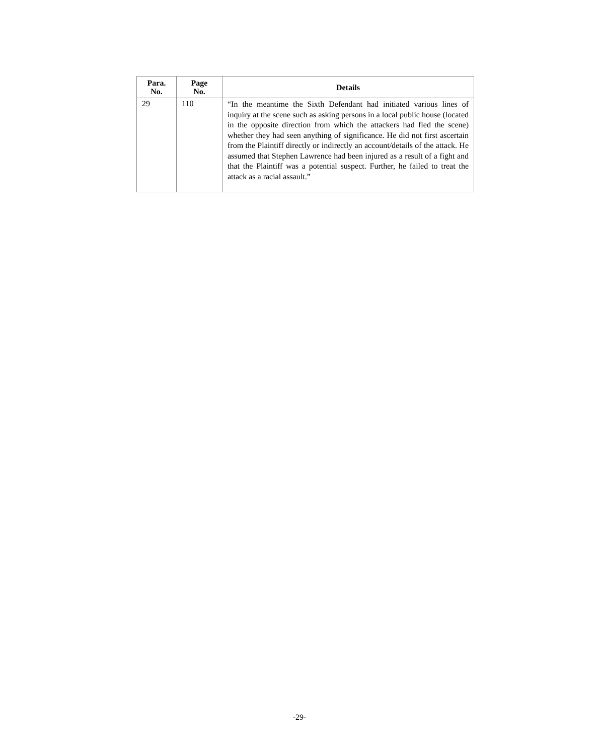| Para. No. | Page No. | Details |
| --- | --- | --- |
| 29 | 110 | “In the meantime the Sixth Defendant had initiated various lines of inquiry at the scene such as asking persons in a local public house (located in the opposite direction from which the attackers had fled the scene) whether they had seen anything of significance. He did not first ascertain from the Plaintiff directly or indirectly an account/details of the attack. He assumed that Stephen Lawrence had been injured as a result of a fight and that the Plaintiff was a potential suspect. Further, he failed to treat the attack as a racial assault.” |
-29-